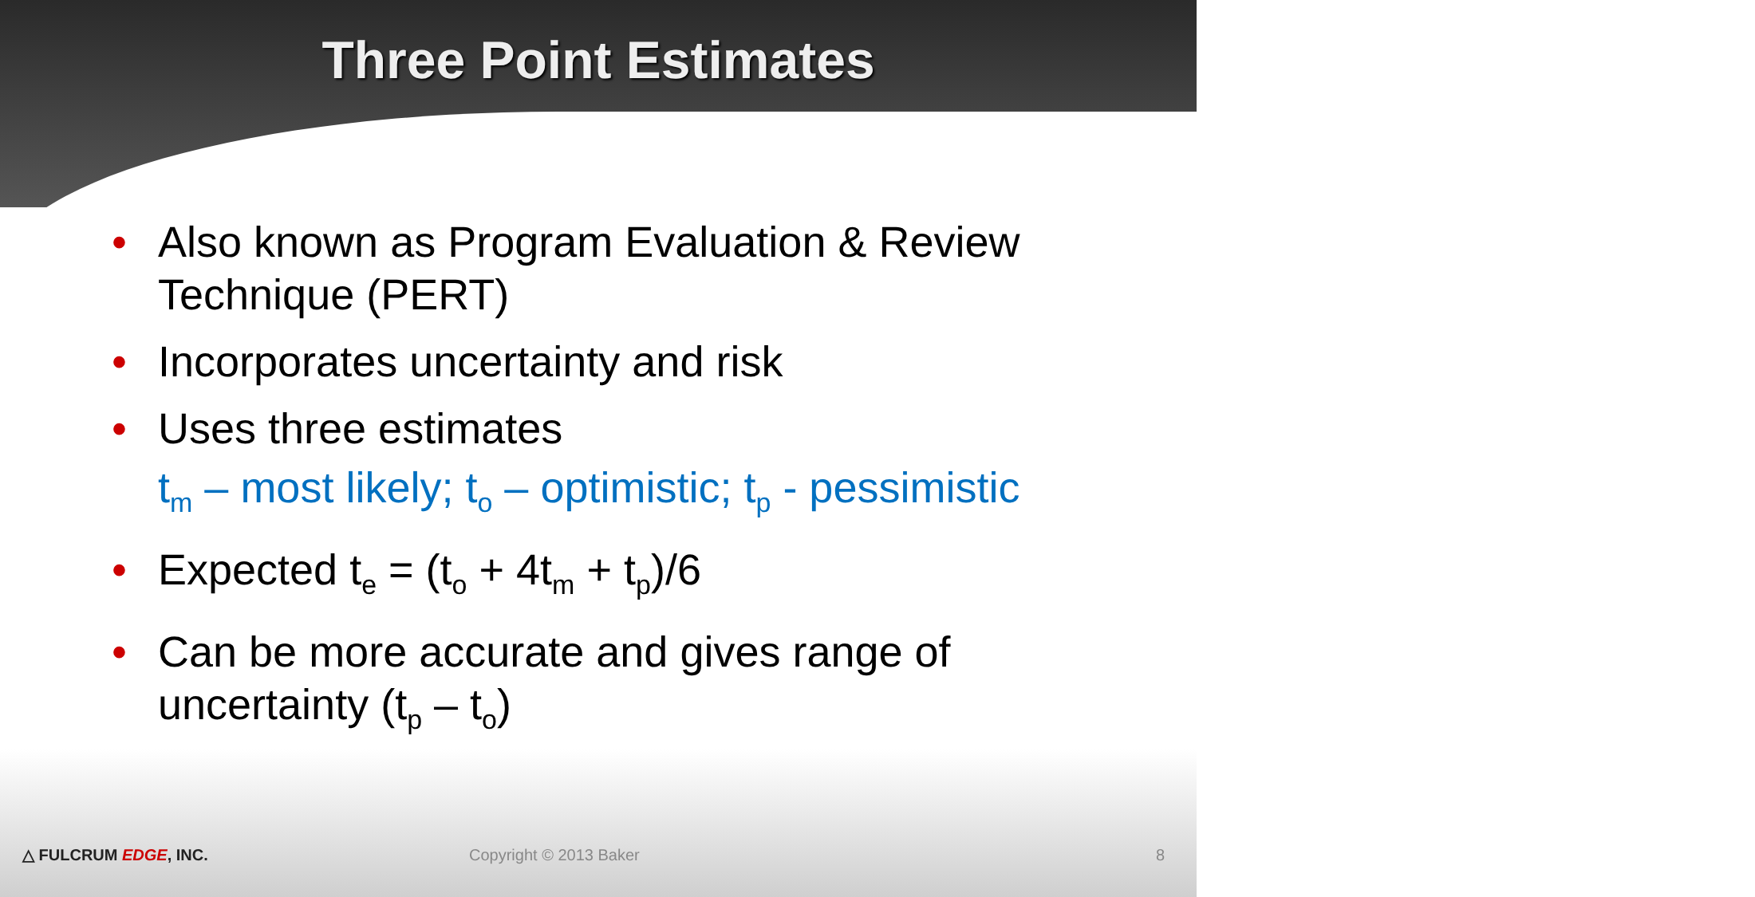Three Point Estimates
• Also known as Program Evaluation & Review Technique (PERT)
• Incorporates uncertainty and risk
• Uses three estimates
t<sub>m</sub> – most likely; t<sub>o</sub> – optimistic; t<sub>p</sub> - pessimistic
• Expected t<sub>e</sub> = (t<sub>o</sub> + 4t<sub>m</sub> + t<sub>p</sub>)/6
• Can be more accurate and gives range of uncertainty (t<sub>p</sub> – t<sub>o</sub>)
△ FULCRUM EDGE, INC. Copyright © 2013 Baker 8